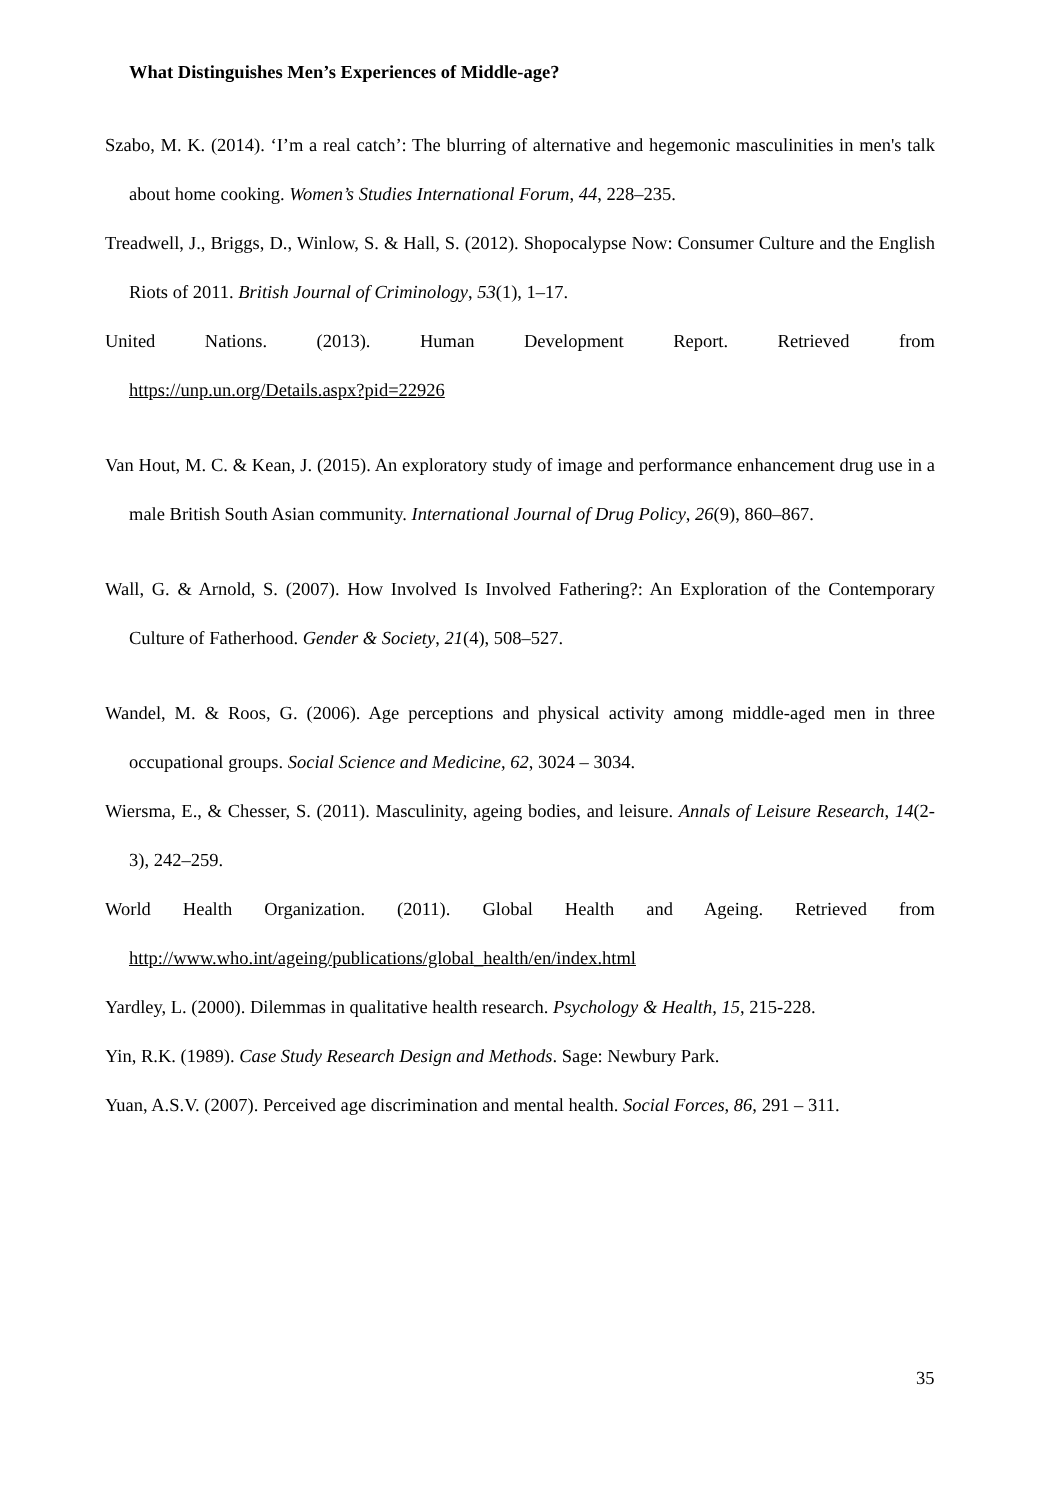What Distinguishes Men’s Experiences of Middle-age?
Szabo, M. K. (2014). ‘I’m a real catch’: The blurring of alternative and hegemonic masculinities in men's talk about home cooking. Women’s Studies International Forum, 44, 228–235.
Treadwell, J., Briggs, D., Winlow, S. & Hall, S. (2012). Shopocalypse Now: Consumer Culture and the English Riots of 2011. British Journal of Criminology, 53(1), 1–17.
United Nations. (2013). Human Development Report. Retrieved from
https://unp.un.org/Details.aspx?pid=22926
Van Hout, M. C. & Kean, J. (2015). An exploratory study of image and performance enhancement drug use in a male British South Asian community. International Journal of Drug Policy, 26(9), 860–867.
Wall, G. & Arnold, S. (2007). How Involved Is Involved Fathering?: An Exploration of the Contemporary Culture of Fatherhood. Gender & Society, 21(4), 508–527.
Wandel, M. & Roos, G. (2006). Age perceptions and physical activity among middle-aged men in three occupational groups. Social Science and Medicine, 62, 3024 – 3034.
Wiersma, E., & Chesser, S. (2011). Masculinity, ageing bodies, and leisure. Annals of Leisure Research, 14(2-3), 242–259.
World Health Organization. (2011). Global Health and Ageing. Retrieved from
http://www.who.int/ageing/publications/global_health/en/index.html
Yardley, L. (2000). Dilemmas in qualitative health research. Psychology & Health, 15, 215-228.
Yin, R.K. (1989). Case Study Research Design and Methods. Sage: Newbury Park.
Yuan, A.S.V. (2007). Perceived age discrimination and mental health. Social Forces, 86, 291 – 311.
35